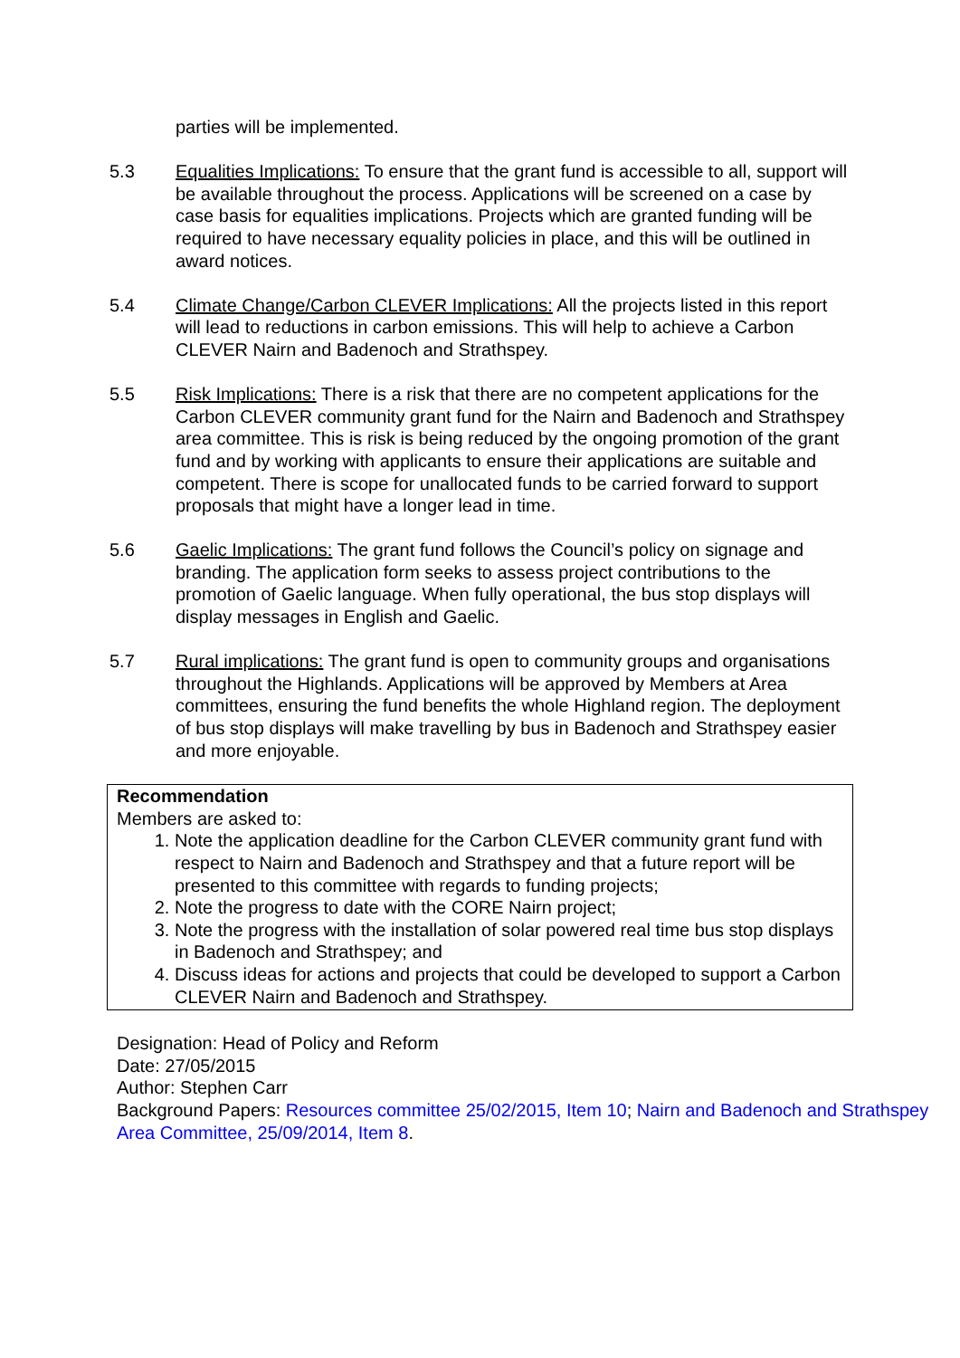parties will be implemented.
5.3 Equalities Implications: To ensure that the grant fund is accessible to all, support will be available throughout the process. Applications will be screened on a case by case basis for equalities implications. Projects which are granted funding will be required to have necessary equality policies in place, and this will be outlined in award notices.
5.4 Climate Change/Carbon CLEVER Implications: All the projects listed in this report will lead to reductions in carbon emissions. This will help to achieve a Carbon CLEVER Nairn and Badenoch and Strathspey.
5.5 Risk Implications: There is a risk that there are no competent applications for the Carbon CLEVER community grant fund for the Nairn and Badenoch and Strathspey area committee. This is risk is being reduced by the ongoing promotion of the grant fund and by working with applicants to ensure their applications are suitable and competent. There is scope for unallocated funds to be carried forward to support proposals that might have a longer lead in time.
5.6 Gaelic Implications: The grant fund follows the Council’s policy on signage and branding. The application form seeks to assess project contributions to the promotion of Gaelic language. When fully operational, the bus stop displays will display messages in English and Gaelic.
5.7 Rural implications: The grant fund is open to community groups and organisations throughout the Highlands. Applications will be approved by Members at Area committees, ensuring the fund benefits the whole Highland region. The deployment of bus stop displays will make travelling by bus in Badenoch and Strathspey easier and more enjoyable.
Recommendation
Members are asked to:
1. Note the application deadline for the Carbon CLEVER community grant fund with respect to Nairn and Badenoch and Strathspey and that a future report will be presented to this committee with regards to funding projects;
2. Note the progress to date with the CORE Nairn project;
3. Note the progress with the installation of solar powered real time bus stop displays in Badenoch and Strathspey; and
4. Discuss ideas for actions and projects that could be developed to support a Carbon CLEVER Nairn and Badenoch and Strathspey.
Designation: Head of Policy and Reform
Date: 27/05/2015
Author: Stephen Carr
Background Papers: Resources committee 25/02/2015, Item 10; Nairn and Badenoch and Strathspey Area Committee, 25/09/2014, Item 8.